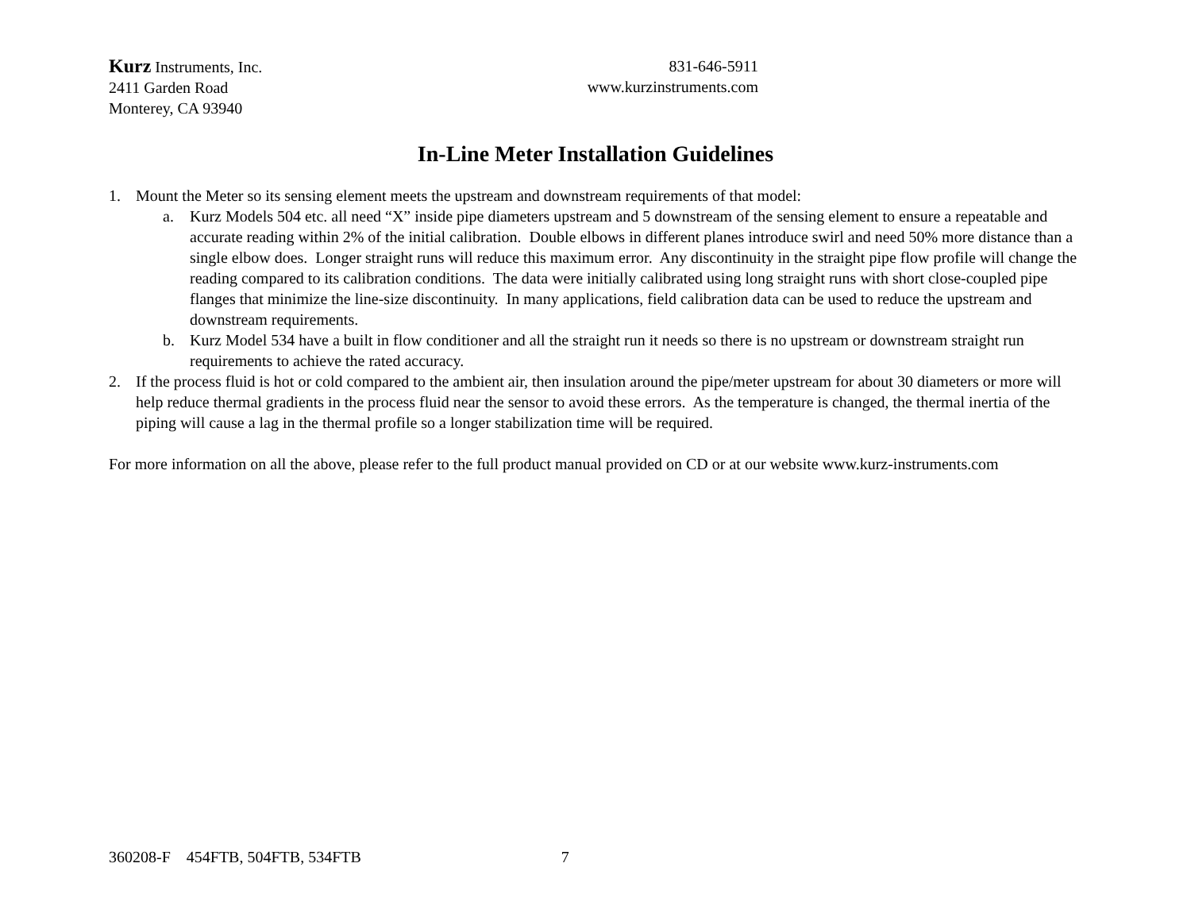Kurz Instruments, Inc.
2411 Garden Road
Monterey, CA 93940
831-646-5911
www.kurzinstruments.com
In-Line Meter Installation Guidelines
1. Mount the Meter so its sensing element meets the upstream and downstream requirements of that model:
a. Kurz Models 504 etc. all need “X” inside pipe diameters upstream and 5 downstream of the sensing element to ensure a repeatable and accurate reading within 2% of the initial calibration. Double elbows in different planes introduce swirl and need 50% more distance than a single elbow does. Longer straight runs will reduce this maximum error. Any discontinuity in the straight pipe flow profile will change the reading compared to its calibration conditions. The data were initially calibrated using long straight runs with short close-coupled pipe flanges that minimize the line-size discontinuity. In many applications, field calibration data can be used to reduce the upstream and downstream requirements.
b. Kurz Model 534 have a built in flow conditioner and all the straight run it needs so there is no upstream or downstream straight run requirements to achieve the rated accuracy.
2. If the process fluid is hot or cold compared to the ambient air, then insulation around the pipe/meter upstream for about 30 diameters or more will help reduce thermal gradients in the process fluid near the sensor to avoid these errors. As the temperature is changed, the thermal inertia of the piping will cause a lag in the thermal profile so a longer stabilization time will be required.
For more information on all the above, please refer to the full product manual provided on CD or at our website www.kurz-instruments.com
360208-F 454FTB, 504FTB, 534FTB 7